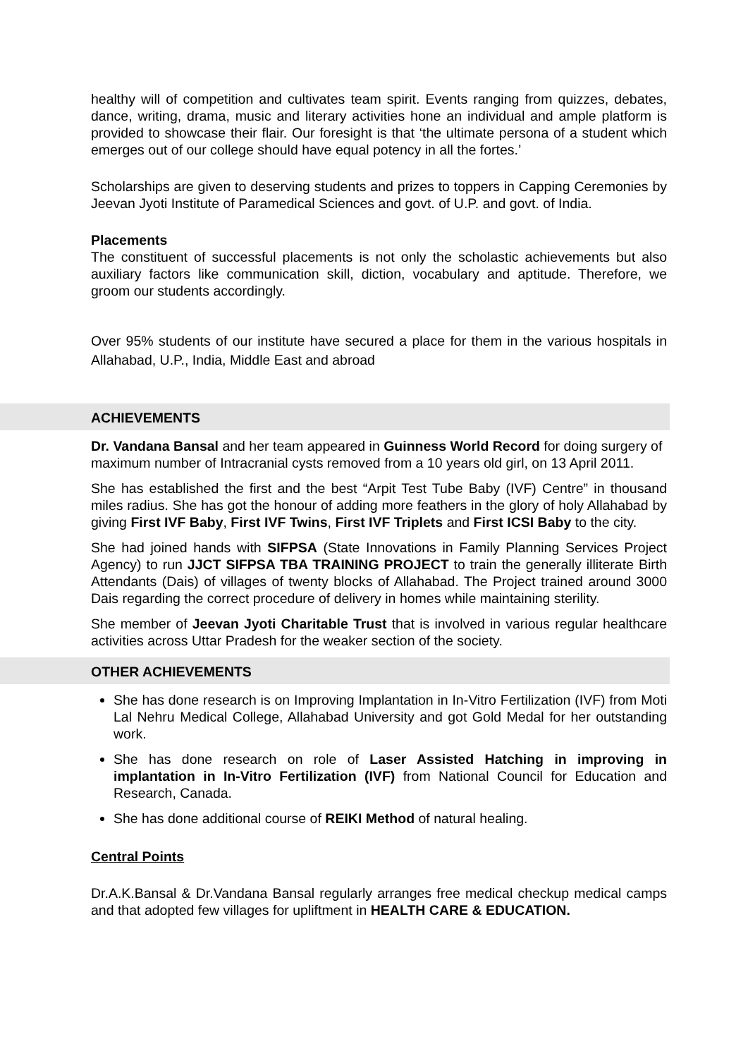healthy will of competition and cultivates team spirit. Events ranging from quizzes, debates, dance, writing, drama, music and literary activities hone an individual and ample platform is provided to showcase their flair. Our foresight is that ‘the ultimate persona of a student which emerges out of our college should have equal potency in all the fortes.’
Scholarships are given to deserving students and prizes to toppers in Capping Ceremonies by Jeevan Jyoti Institute of Paramedical Sciences and govt. of U.P. and govt. of India.
Placements
The constituent of successful placements is not only the scholastic achievements but also auxiliary factors like communication skill, diction, vocabulary and aptitude. Therefore, we groom our students accordingly.
Over 95% students of our institute have secured a place for them in the various hospitals in Allahabad, U.P., India, Middle East and abroad
ACHIEVEMENTS
Dr. Vandana Bansal and her team appeared in Guinness World Record for doing surgery of maximum number of Intracranial cysts removed from a 10 years old girl, on 13 April 2011.
She has established the first and the best “Arpit Test Tube Baby (IVF) Centre” in thousand miles radius. She has got the honour of adding more feathers in the glory of holy Allahabad by giving First IVF Baby, First IVF Twins, First IVF Triplets and First ICSI Baby to the city.
She had joined hands with SIFPSA (State Innovations in Family Planning Services Project Agency) to run JJCT SIFPSA TBA TRAINING PROJECT to train the generally illiterate Birth Attendants (Dais) of villages of twenty blocks of Allahabad. The Project trained around 3000 Dais regarding the correct procedure of delivery in homes while maintaining sterility.
She member of Jeevan Jyoti Charitable Trust that is involved in various regular healthcare activities across Uttar Pradesh for the weaker section of the society.
OTHER ACHIEVEMENTS
She has done research is on Improving Implantation in In-Vitro Fertilization (IVF) from Moti Lal Nehru Medical College, Allahabad University and got Gold Medal for her outstanding work.
She has done research on role of Laser Assisted Hatching in improving in implantation in In-Vitro Fertilization (IVF) from National Council for Education and Research, Canada.
She has done additional course of REIKI Method of natural healing.
Central Points
Dr.A.K.Bansal & Dr.Vandana Bansal regularly arranges free medical checkup medical camps and that adopted few villages for upliftment in HEALTH CARE & EDUCATION.